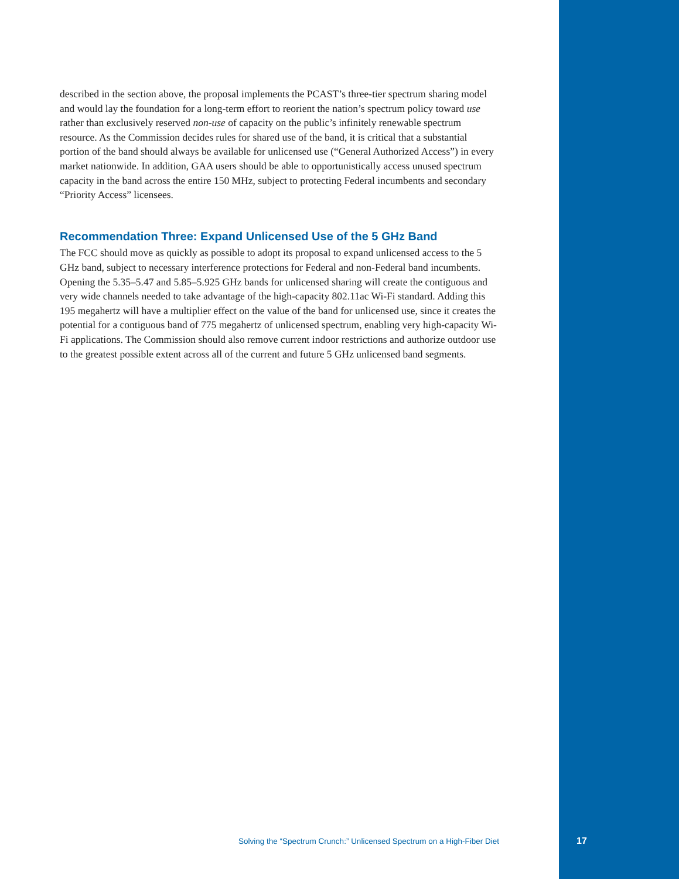described in the section above, the proposal implements the PCAST’s three-tier spectrum sharing model and would lay the foundation for a long-term effort to reorient the nation’s spectrum policy toward use rather than exclusively reserved non-use of capacity on the public’s infinitely renewable spectrum resource. As the Commission decides rules for shared use of the band, it is critical that a substantial portion of the band should always be available for unlicensed use (“General Authorized Access”) in every market nationwide. In addition, GAA users should be able to opportunistically access unused spectrum capacity in the band across the entire 150 MHz, subject to protecting Federal incumbents and secondary “Priority Access” licensees.
Recommendation Three: Expand Unlicensed Use of the 5 GHz Band
The FCC should move as quickly as possible to adopt its proposal to expand unlicensed access to the 5 GHz band, subject to necessary interference protections for Federal and non-Federal band incumbents. Opening the 5.35–5.47 and 5.85–5.925 GHz bands for unlicensed sharing will create the contiguous and very wide channels needed to take advantage of the high-capacity 802.11ac Wi-Fi standard. Adding this 195 megahertz will have a multiplier effect on the value of the band for unlicensed use, since it creates the potential for a contiguous band of 775 megahertz of unlicensed spectrum, enabling very high-capacity Wi-Fi applications. The Commission should also remove current indoor restrictions and authorize outdoor use to the greatest possible extent across all of the current and future 5 GHz unlicensed band segments.
Solving the “Spectrum Crunch:” Unlicensed Spectrum on a High-Fiber Diet
17